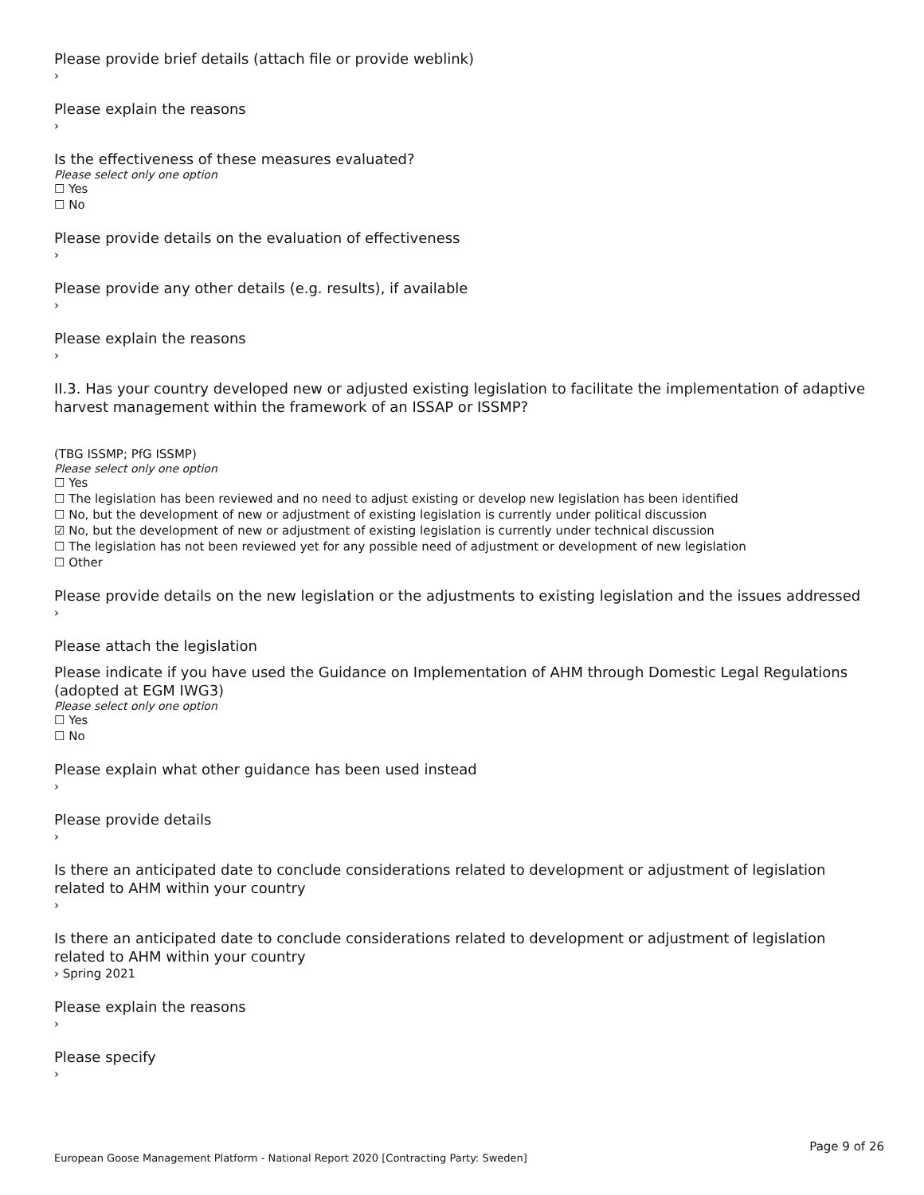Please provide brief details (attach file or provide weblink)
›
Please explain the reasons
›
Is the effectiveness of these measures evaluated?
Please select only one option
☐ Yes
☐ No
Please provide details on the evaluation of effectiveness
›
Please provide any other details (e.g. results), if available
›
Please explain the reasons
›
II.3. Has your country developed new or adjusted existing legislation to facilitate the implementation of adaptive harvest management within the framework of an ISSAP or ISSMP?
(TBG ISSMP; PfG ISSMP)
Please select only one option
☐ Yes
☐ The legislation has been reviewed and no need to adjust existing or develop new legislation has been identified
☐ No, but the development of new or adjustment of existing legislation is currently under political discussion
☑ No, but the development of new or adjustment of existing legislation is currently under technical discussion
☐ The legislation has not been reviewed yet for any possible need of adjustment or development of new legislation
☐ Other
Please provide details on the new legislation or the adjustments to existing legislation and the issues addressed
›
Please attach the legislation
Please indicate if you have used the Guidance on Implementation of AHM through Domestic Legal Regulations (adopted at EGM IWG3)
Please select only one option
☐ Yes
☐ No
Please explain what other guidance has been used instead
›
Please provide details
›
Is there an anticipated date to conclude considerations related to development or adjustment of legislation related to AHM within your country
›
Is there an anticipated date to conclude considerations related to development or adjustment of legislation related to AHM within your country
› Spring 2021
Please explain the reasons
›
Please specify
›
Page 9 of 26
European Goose Management Platform - National Report 2020 [Contracting Party: Sweden]